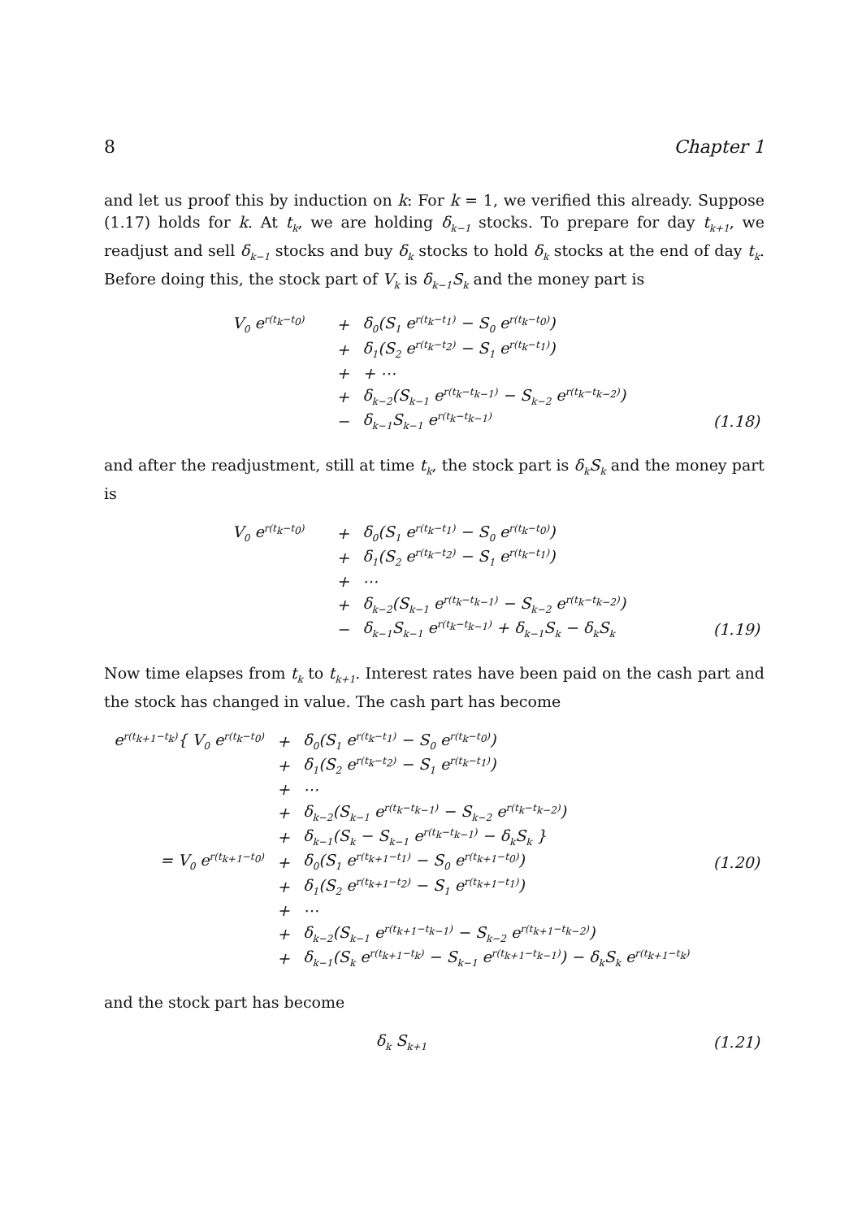8 Chapter 1
and let us proof this by induction on k: For k = 1, we verified this already. Suppose (1.17) holds for k. At t<sub>k</sub>, we are holding δ<sub>k−1</sub> stocks. To prepare for day t<sub>k+1</sub>, we readjust and sell δ<sub>k−1</sub> stocks and buy δ<sub>k</sub> stocks to hold δ<sub>k</sub> stocks at the end of day t<sub>k</sub>. Before doing this, the stock part of V<sub>k</sub> is δ<sub>k−1</sub>S<sub>k</sub> and the money part is
| | V<sub>0</sub> e<sup>r(t<sub>k</sub>−t<sub>0</sub>)</sup> | + | δ<sub>0</sub>(S<sub>1</sub> e<sup>r(t<sub>k</sub>−t<sub>1</sub>)</sup> − S<sub>0</sub> e<sup>r(t<sub>k</sub>−t<sub>0</sub>)</sup>) | |
| | | + | δ<sub>1</sub>(S<sub>2</sub> e<sup>r(t<sub>k</sub>−t<sub>2</sub>)</sup> − S<sub>1</sub> e<sup>r(t<sub>k</sub>−t<sub>1</sub>)</sup>) | |
| | | + | + ⋯ | |
| | | + | δ<sub>k−2</sub>(S<sub>k−1</sub> e<sup>r(t<sub>k</sub>−t<sub>k−1</sub>)</sup> − S<sub>k−2</sub> e<sup>r(t<sub>k</sub>−t<sub>k−2</sub>)</sup>) | |
| | | − | δ<sub>k−1</sub>S<sub>k−1</sub> e<sup>r(t<sub>k</sub>−t<sub>k−1</sub>)</sup> | (1.18) |
and after the readjustment, still at time t<sub>k</sub>, the stock part is δ<sub>k</sub>S<sub>k</sub> and the money part is
| | V<sub>0</sub> e<sup>r(t<sub>k</sub>−t<sub>0</sub>)</sup> | + | δ<sub>0</sub>(S<sub>1</sub> e<sup>r(t<sub>k</sub>−t<sub>1</sub>)</sup> − S<sub>0</sub> e<sup>r(t<sub>k</sub>−t<sub>0</sub>)</sup>) | |
| | | + | δ<sub>1</sub>(S<sub>2</sub> e<sup>r(t<sub>k</sub>−t<sub>2</sub>)</sup> − S<sub>1</sub> e<sup>r(t<sub>k</sub>−t<sub>1</sub>)</sup>) | |
| | | + | ⋯ | |
| | | + | δ<sub>k−2</sub>(S<sub>k−1</sub> e<sup>r(t<sub>k</sub>−t<sub>k−1</sub>)</sup> − S<sub>k−2</sub> e<sup>r(t<sub>k</sub>−t<sub>k−2</sub>)</sup>) | |
| | | − | δ<sub>k−1</sub>S<sub>k−1</sub> e<sup>r(t<sub>k</sub>−t<sub>k−1</sub>)</sup> + δ<sub>k−1</sub>S<sub>k</sub> − δ<sub>k</sub>S<sub>k</sub> | (1.19) |
Now time elapses from t<sub>k</sub> to t<sub>k+1</sub>. Interest rates have been paid on the cash part and the stock has changed in value. The cash part has become
| e<sup>r(t<sub>k+1</sub>−t<sub>k</sub>)</sup>{ V<sub>0</sub> e<sup>r(t<sub>k</sub>−t<sub>0</sub>)</sup> | + | δ<sub>0</sub>(S<sub>1</sub> e<sup>r(t<sub>k</sub>−t<sub>1</sub>)</sup> − S<sub>0</sub> e<sup>r(t<sub>k</sub>−t<sub>0</sub>)</sup>) | |
| | + | δ<sub>1</sub>(S<sub>2</sub> e<sup>r(t<sub>k</sub>−t<sub>2</sub>)</sup> − S<sub>1</sub> e<sup>r(t<sub>k</sub>−t<sub>1</sub>)</sup>) | |
| | + | ⋯ | |
| | + | δ<sub>k−2</sub>(S<sub>k−1</sub> e<sup>r(t<sub>k</sub>−t<sub>k−1</sub>)</sup> − S<sub>k−2</sub> e<sup>r(t<sub>k</sub>−t<sub>k−2</sub>)</sup>) | |
| | + | δ<sub>k−1</sub>(S<sub>k</sub> − S<sub>k−1</sub> e<sup>r(t<sub>k</sub>−t<sub>k−1</sub>)</sup> − δ<sub>k</sub>S<sub>k</sub> } | |
| = V<sub>0</sub> e<sup>r(t<sub>k+1</sub>−t<sub>0</sub>)</sup> | + | δ<sub>0</sub>(S<sub>1</sub> e<sup>r(t<sub>k+1</sub>−t<sub>1</sub>)</sup> − S<sub>0</sub> e<sup>r(t<sub>k+1</sub>−t<sub>0</sub>)</sup>) | (1.20) |
| | + | δ<sub>1</sub>(S<sub>2</sub> e<sup>r(t<sub>k+1</sub>−t<sub>2</sub>)</sup> − S<sub>1</sub> e<sup>r(t<sub>k+1</sub>−t<sub>1</sub>)</sup>) | |
| | + | ⋯ | |
| | + | δ<sub>k−2</sub>(S<sub>k−1</sub> e<sup>r(t<sub>k+1</sub>−t<sub>k−1</sub>)</sup> − S<sub>k−2</sub> e<sup>r(t<sub>k+1</sub>−t<sub>k−2</sub>)</sup>) | |
| | + | δ<sub>k−1</sub>(S<sub>k</sub> e<sup>r(t<sub>k+1</sub>−t<sub>k</sub>)</sup> − S<sub>k−1</sub> e<sup>r(t<sub>k+1</sub>−t<sub>k−1</sub>)</sup>) − δ<sub>k</sub>S<sub>k</sub> e<sup>r(t<sub>k+1</sub>−t<sub>k</sub>)</sup> | |
and the stock part has become
| δ<sub>k</sub> S<sub>k+1</sub> | (1.21) |